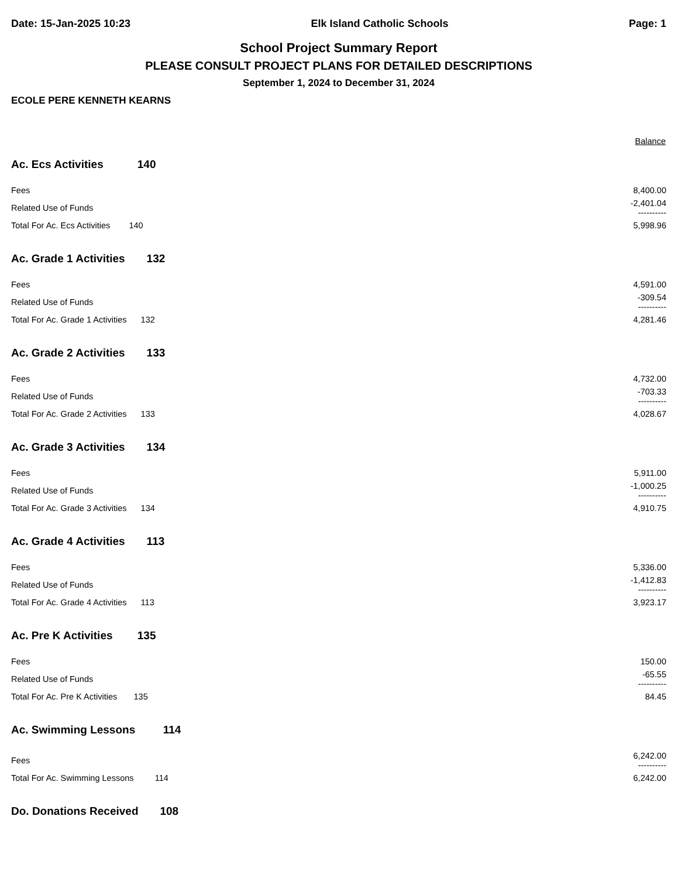Date: 15-Jan-2025 10:23 Elk Island Catholic Schools Page: 1
School Project Summary Report
PLEASE CONSULT PROJECT PLANS FOR DETAILED DESCRIPTIONS
September 1, 2024 to December 31, 2024
ECOLE PERE KENNETH KEARNS
| | | Balance |
| --- | --- | --- |
| Ac. Ecs Activities 140 | | |
| Fees | | 8,400.00 |
| Related Use of Funds | | -2,401.04 ---------- |
| Total For Ac. Ecs Activities 140 | | 5,998.96 |
| Ac. Grade 1 Activities 132 | | |
| Fees | | 4,591.00 |
| Related Use of Funds | | -309.54 ---------- |
| Total For Ac. Grade 1 Activities 132 | | 4,281.46 |
| Ac. Grade 2 Activities 133 | | |
| Fees | | 4,732.00 |
| Related Use of Funds | | -703.33 ---------- |
| Total For Ac. Grade 2 Activities 133 | | 4,028.67 |
| Ac. Grade 3 Activities 134 | | |
| Fees | | 5,911.00 |
| Related Use of Funds | | -1,000.25 ---------- |
| Total For Ac. Grade 3 Activities 134 | | 4,910.75 |
| Ac. Grade 4 Activities 113 | | |
| Fees | | 5,336.00 |
| Related Use of Funds | | -1,412.83 ---------- |
| Total For Ac. Grade 4 Activities 113 | | 3,923.17 |
| Ac. Pre K Activities 135 | | |
| Fees | | 150.00 |
| Related Use of Funds | | -65.55 ---------- |
| Total For Ac. Pre K Activities 135 | | 84.45 |
| Ac. Swimming Lessons 114 | | |
| Fees | | 6,242.00 ---------- |
| Total For Ac. Swimming Lessons 114 | | 6,242.00 |
| Do. Donations Received 108 | | |